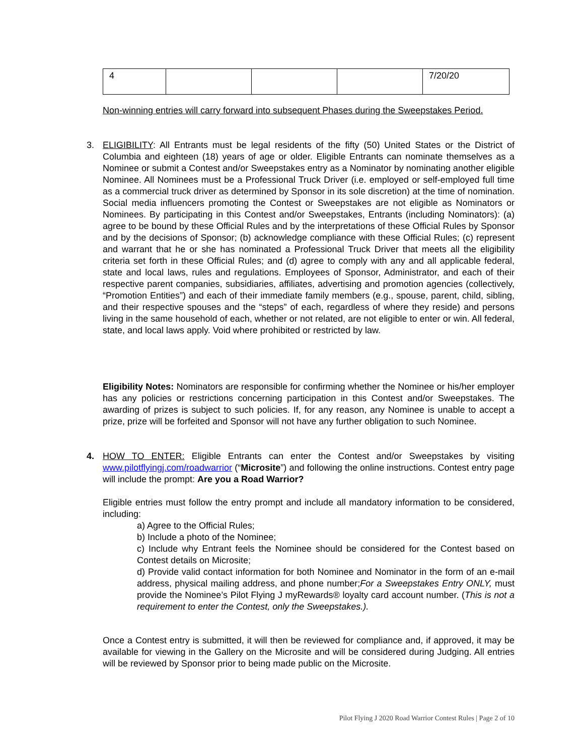| 4 | | | | 7/20/20 |
Non-winning entries will carry forward into subsequent Phases during the Sweepstakes Period.
3.
ELIGIBILITY: All Entrants must be legal residents of the fifty (50) United States or the District of Columbia and eighteen (18) years of age or older. Eligible Entrants can nominate themselves as a Nominee or submit a Contest and/or Sweepstakes entry as a Nominator by nominating another eligible Nominee. All Nominees must be a Professional Truck Driver (i.e. employed or self-employed full time as a commercial truck driver as determined by Sponsor in its sole discretion) at the time of nomination. Social media influencers promoting the Contest or Sweepstakes are not eligible as Nominators or Nominees. By participating in this Contest and/or Sweepstakes, Entrants (including Nominators): (a) agree to be bound by these Official Rules and by the interpretations of these Official Rules by Sponsor and by the decisions of Sponsor; (b) acknowledge compliance with these Official Rules; (c) represent and warrant that he or she has nominated a Professional Truck Driver that meets all the eligibility criteria set forth in these Official Rules; and (d) agree to comply with any and all applicable federal, state and local laws, rules and regulations. Employees of Sponsor, Administrator, and each of their respective parent companies, subsidiaries, affiliates, advertising and promotion agencies (collectively, “Promotion Entities”) and each of their immediate family members (e.g., spouse, parent, child, sibling, and their respective spouses and the “steps” of each, regardless of where they reside) and persons living in the same household of each, whether or not related, are not eligible to enter or win. All federal, state, and local laws apply. Void where prohibited or restricted by law.
Eligibility Notes: Nominators are responsible for confirming whether the Nominee or his/her employer has any policies or restrictions concerning participation in this Contest and/or Sweepstakes. The awarding of prizes is subject to such policies. If, for any reason, any Nominee is unable to accept a prize, prize will be forfeited and Sponsor will not have any further obligation to such Nominee.
4.
HOW TO ENTER: Eligible Entrants can enter the Contest and/or Sweepstakes by visiting www.pilotflyingj.com/roadwarrior (“Microsite”) and following the online instructions. Contest entry page will include the prompt: Are you a Road Warrior?
Eligible entries must follow the entry prompt and include all mandatory information to be considered, including:
a) Agree to the Official Rules;
b) Include a photo of the Nominee;
c) Include why Entrant feels the Nominee should be considered for the Contest based on Contest details on Microsite;
d) Provide valid contact information for both Nominee and Nominator in the form of an e-mail address, physical mailing address, and phone number;For a Sweepstakes Entry ONLY, must provide the Nominee’s Pilot Flying J myRewards® loyalty card account number. (This is not a requirement to enter the Contest, only the Sweepstakes.).
Once a Contest entry is submitted, it will then be reviewed for compliance and, if approved, it may be available for viewing in the Gallery on the Microsite and will be considered during Judging. All entries will be reviewed by Sponsor prior to being made public on the Microsite.
Pilot Flying J 2020 Road Warrior Contest Rules | Page 2 of 10